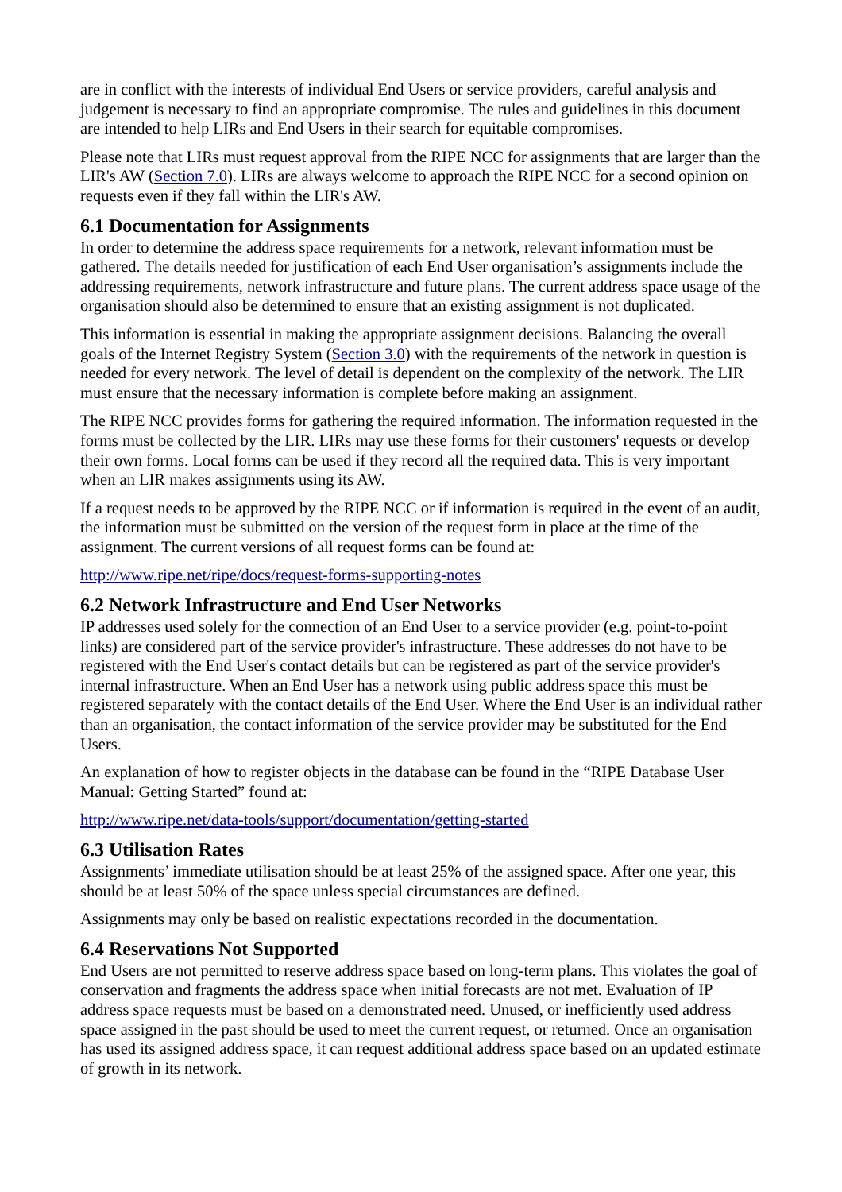are in conflict with the interests of individual End Users or service providers, careful analysis and judgement is necessary to find an appropriate compromise. The rules and guidelines in this document are intended to help LIRs and End Users in their search for equitable compromises.
Please note that LIRs must request approval from the RIPE NCC for assignments that are larger than the LIR's AW (Section 7.0). LIRs are always welcome to approach the RIPE NCC for a second opinion on requests even if they fall within the LIR's AW.
6.1 Documentation for Assignments
In order to determine the address space requirements for a network, relevant information must be gathered. The details needed for justification of each End User organisation’s assignments include the addressing requirements, network infrastructure and future plans. The current address space usage of the organisation should also be determined to ensure that an existing assignment is not duplicated.
This information is essential in making the appropriate assignment decisions. Balancing the overall goals of the Internet Registry System (Section 3.0) with the requirements of the network in question is needed for every network. The level of detail is dependent on the complexity of the network. The LIR must ensure that the necessary information is complete before making an assignment.
The RIPE NCC provides forms for gathering the required information. The information requested in the forms must be collected by the LIR. LIRs may use these forms for their customers' requests or develop their own forms. Local forms can be used if they record all the required data. This is very important when an LIR makes assignments using its AW.
If a request needs to be approved by the RIPE NCC or if information is required in the event of an audit, the information must be submitted on the version of the request form in place at the time of the assignment. The current versions of all request forms can be found at:
http://www.ripe.net/ripe/docs/request-forms-supporting-notes
6.2 Network Infrastructure and End User Networks
IP addresses used solely for the connection of an End User to a service provider (e.g. point-to-point links) are considered part of the service provider's infrastructure. These addresses do not have to be registered with the End User's contact details but can be registered as part of the service provider's internal infrastructure. When an End User has a network using public address space this must be registered separately with the contact details of the End User. Where the End User is an individual rather than an organisation, the contact information of the service provider may be substituted for the End Users.
An explanation of how to register objects in the database can be found in the “RIPE Database User Manual: Getting Started” found at:
http://www.ripe.net/data-tools/support/documentation/getting-started
6.3 Utilisation Rates
Assignments’ immediate utilisation should be at least 25% of the assigned space. After one year, this should be at least 50% of the space unless special circumstances are defined.
Assignments may only be based on realistic expectations recorded in the documentation.
6.4 Reservations Not Supported
End Users are not permitted to reserve address space based on long-term plans. This violates the goal of conservation and fragments the address space when initial forecasts are not met. Evaluation of IP address space requests must be based on a demonstrated need. Unused, or inefficiently used address space assigned in the past should be used to meet the current request, or returned. Once an organisation has used its assigned address space, it can request additional address space based on an updated estimate of growth in its network.